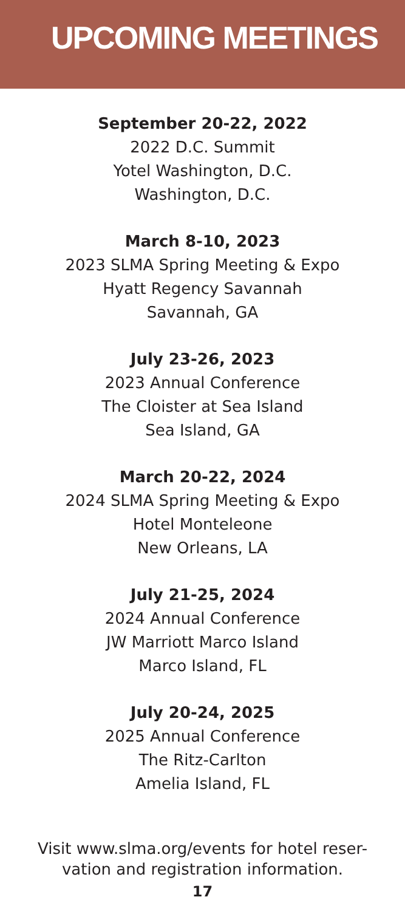UPCOMING MEETINGS
September 20-22, 2022
2022 D.C. Summit
Yotel Washington, D.C.
Washington, D.C.
March 8-10, 2023
2023 SLMA Spring Meeting & Expo
Hyatt Regency Savannah
Savannah, GA
July 23-26, 2023
2023 Annual Conference
The Cloister at Sea Island
Sea Island, GA
March 20-22, 2024
2024 SLMA Spring Meeting & Expo
Hotel Monteleone
New Orleans, LA
July 21-25, 2024
2024 Annual Conference
JW Marriott Marco Island
Marco Island, FL
July 20-24, 2025
2025 Annual Conference
The Ritz-Carlton
Amelia Island, FL
Visit www.slma.org/events for hotel reser-
vation and registration information.
17